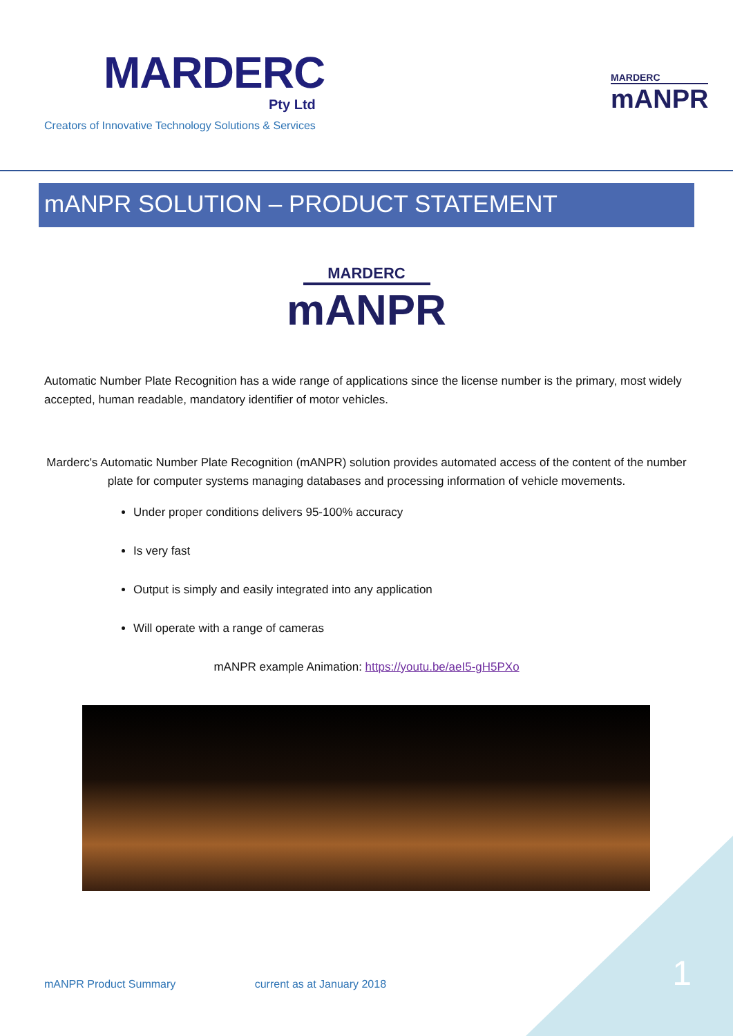MARDERC
Pty Ltd
Creators of Innovative Technology Solutions & Services
MARDERC
mANPR
mANPR SOLUTION – PRODUCT STATEMENT
MARDERC
mANPR
Automatic Number Plate Recognition has a wide range of applications since the license number is the primary, most widely accepted, human readable, mandatory identifier of motor vehicles.
Marderc's Automatic Number Plate Recognition (mANPR) solution provides automated access of the content of the number plate for computer systems managing databases and processing information of vehicle movements.
Under proper conditions delivers 95-100% accuracy
Is very fast
Output is simply and easily integrated into any application
Will operate with a range of cameras
mANPR example Animation: https://youtu.be/aeI5-gH5PXo
mANPR Product Summary current as at January 2018
1